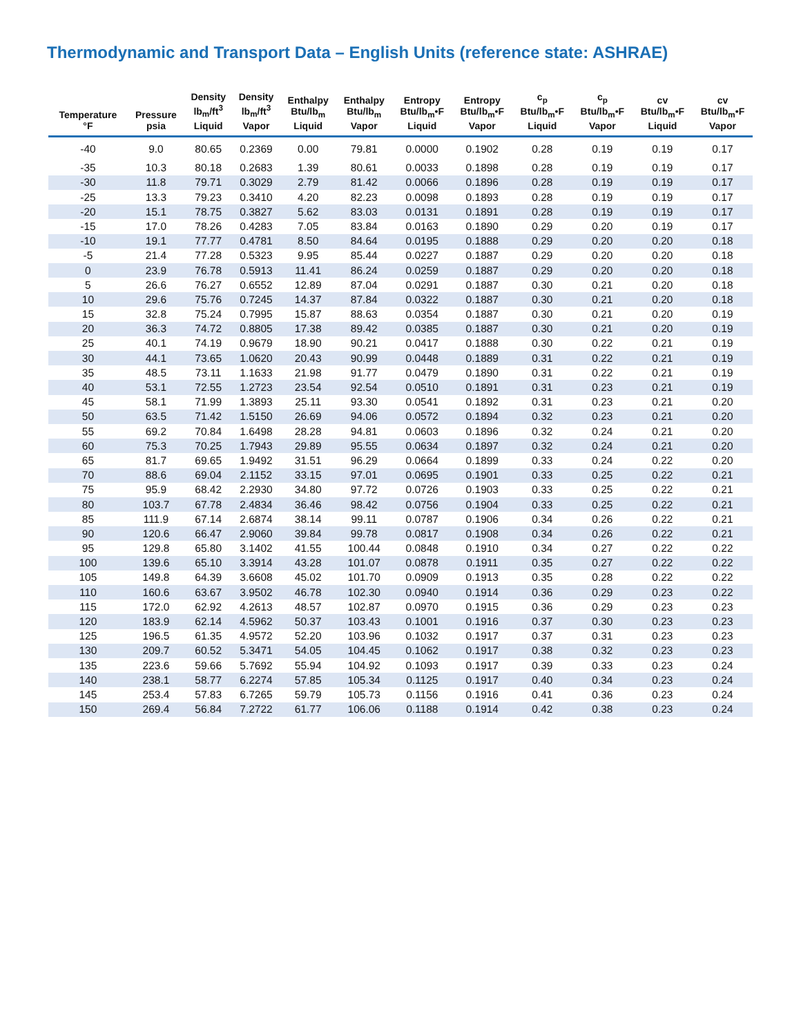Thermodynamic and Transport Data – English Units (reference state: ASHRAE)
| Temperature °F | Pressure psia | Density lb<sub>m</sub>/ft<sup>3</sup> Liquid | Density lb<sub>m</sub>/ft<sup>3</sup> Vapor | Enthalpy Btu/lb<sub>m</sub> Liquid | Enthalpy Btu/lb<sub>m</sub> Vapor | Entropy Btu/lb<sub>m</sub>•F Liquid | Entropy Btu/lb<sub>m</sub>•F Vapor | c<sub>p</sub> Btu/lb<sub>m</sub>•F Liquid | c<sub>p</sub> Btu/lb<sub>m</sub>•F Vapor | cv Btu/lb<sub>m</sub>•F Liquid | cv Btu/lb<sub>m</sub>•F Vapor |
| --- | --- | --- | --- | --- | --- | --- | --- | --- | --- | --- | --- |
| -40 | 9.0 | 80.65 | 0.2369 | 0.00 | 79.81 | 0.0000 | 0.1902 | 0.28 | 0.19 | 0.19 | 0.17 |
| -35 | 10.3 | 80.18 | 0.2683 | 1.39 | 80.61 | 0.0033 | 0.1898 | 0.28 | 0.19 | 0.19 | 0.17 |
| -30 | 11.8 | 79.71 | 0.3029 | 2.79 | 81.42 | 0.0066 | 0.1896 | 0.28 | 0.19 | 0.19 | 0.17 |
| -25 | 13.3 | 79.23 | 0.3410 | 4.20 | 82.23 | 0.0098 | 0.1893 | 0.28 | 0.19 | 0.19 | 0.17 |
| -20 | 15.1 | 78.75 | 0.3827 | 5.62 | 83.03 | 0.0131 | 0.1891 | 0.28 | 0.19 | 0.19 | 0.17 |
| -15 | 17.0 | 78.26 | 0.4283 | 7.05 | 83.84 | 0.0163 | 0.1890 | 0.29 | 0.20 | 0.19 | 0.17 |
| -10 | 19.1 | 77.77 | 0.4781 | 8.50 | 84.64 | 0.0195 | 0.1888 | 0.29 | 0.20 | 0.20 | 0.18 |
| -5 | 21.4 | 77.28 | 0.5323 | 9.95 | 85.44 | 0.0227 | 0.1887 | 0.29 | 0.20 | 0.20 | 0.18 |
| 0 | 23.9 | 76.78 | 0.5913 | 11.41 | 86.24 | 0.0259 | 0.1887 | 0.29 | 0.20 | 0.20 | 0.18 |
| 5 | 26.6 | 76.27 | 0.6552 | 12.89 | 87.04 | 0.0291 | 0.1887 | 0.30 | 0.21 | 0.20 | 0.18 |
| 10 | 29.6 | 75.76 | 0.7245 | 14.37 | 87.84 | 0.0322 | 0.1887 | 0.30 | 0.21 | 0.20 | 0.18 |
| 15 | 32.8 | 75.24 | 0.7995 | 15.87 | 88.63 | 0.0354 | 0.1887 | 0.30 | 0.21 | 0.20 | 0.19 |
| 20 | 36.3 | 74.72 | 0.8805 | 17.38 | 89.42 | 0.0385 | 0.1887 | 0.30 | 0.21 | 0.20 | 0.19 |
| 25 | 40.1 | 74.19 | 0.9679 | 18.90 | 90.21 | 0.0417 | 0.1888 | 0.30 | 0.22 | 0.21 | 0.19 |
| 30 | 44.1 | 73.65 | 1.0620 | 20.43 | 90.99 | 0.0448 | 0.1889 | 0.31 | 0.22 | 0.21 | 0.19 |
| 35 | 48.5 | 73.11 | 1.1633 | 21.98 | 91.77 | 0.0479 | 0.1890 | 0.31 | 0.22 | 0.21 | 0.19 |
| 40 | 53.1 | 72.55 | 1.2723 | 23.54 | 92.54 | 0.0510 | 0.1891 | 0.31 | 0.23 | 0.21 | 0.19 |
| 45 | 58.1 | 71.99 | 1.3893 | 25.11 | 93.30 | 0.0541 | 0.1892 | 0.31 | 0.23 | 0.21 | 0.20 |
| 50 | 63.5 | 71.42 | 1.5150 | 26.69 | 94.06 | 0.0572 | 0.1894 | 0.32 | 0.23 | 0.21 | 0.20 |
| 55 | 69.2 | 70.84 | 1.6498 | 28.28 | 94.81 | 0.0603 | 0.1896 | 0.32 | 0.24 | 0.21 | 0.20 |
| 60 | 75.3 | 70.25 | 1.7943 | 29.89 | 95.55 | 0.0634 | 0.1897 | 0.32 | 0.24 | 0.21 | 0.20 |
| 65 | 81.7 | 69.65 | 1.9492 | 31.51 | 96.29 | 0.0664 | 0.1899 | 0.33 | 0.24 | 0.22 | 0.20 |
| 70 | 88.6 | 69.04 | 2.1152 | 33.15 | 97.01 | 0.0695 | 0.1901 | 0.33 | 0.25 | 0.22 | 0.21 |
| 75 | 95.9 | 68.42 | 2.2930 | 34.80 | 97.72 | 0.0726 | 0.1903 | 0.33 | 0.25 | 0.22 | 0.21 |
| 80 | 103.7 | 67.78 | 2.4834 | 36.46 | 98.42 | 0.0756 | 0.1904 | 0.33 | 0.25 | 0.22 | 0.21 |
| 85 | 111.9 | 67.14 | 2.6874 | 38.14 | 99.11 | 0.0787 | 0.1906 | 0.34 | 0.26 | 0.22 | 0.21 |
| 90 | 120.6 | 66.47 | 2.9060 | 39.84 | 99.78 | 0.0817 | 0.1908 | 0.34 | 0.26 | 0.22 | 0.21 |
| 95 | 129.8 | 65.80 | 3.1402 | 41.55 | 100.44 | 0.0848 | 0.1910 | 0.34 | 0.27 | 0.22 | 0.22 |
| 100 | 139.6 | 65.10 | 3.3914 | 43.28 | 101.07 | 0.0878 | 0.1911 | 0.35 | 0.27 | 0.22 | 0.22 |
| 105 | 149.8 | 64.39 | 3.6608 | 45.02 | 101.70 | 0.0909 | 0.1913 | 0.35 | 0.28 | 0.22 | 0.22 |
| 110 | 160.6 | 63.67 | 3.9502 | 46.78 | 102.30 | 0.0940 | 0.1914 | 0.36 | 0.29 | 0.23 | 0.22 |
| 115 | 172.0 | 62.92 | 4.2613 | 48.57 | 102.87 | 0.0970 | 0.1915 | 0.36 | 0.29 | 0.23 | 0.23 |
| 120 | 183.9 | 62.14 | 4.5962 | 50.37 | 103.43 | 0.1001 | 0.1916 | 0.37 | 0.30 | 0.23 | 0.23 |
| 125 | 196.5 | 61.35 | 4.9572 | 52.20 | 103.96 | 0.1032 | 0.1917 | 0.37 | 0.31 | 0.23 | 0.23 |
| 130 | 209.7 | 60.52 | 5.3471 | 54.05 | 104.45 | 0.1062 | 0.1917 | 0.38 | 0.32 | 0.23 | 0.23 |
| 135 | 223.6 | 59.66 | 5.7692 | 55.94 | 104.92 | 0.1093 | 0.1917 | 0.39 | 0.33 | 0.23 | 0.24 |
| 140 | 238.1 | 58.77 | 6.2274 | 57.85 | 105.34 | 0.1125 | 0.1917 | 0.40 | 0.34 | 0.23 | 0.24 |
| 145 | 253.4 | 57.83 | 6.7265 | 59.79 | 105.73 | 0.1156 | 0.1916 | 0.41 | 0.36 | 0.23 | 0.24 |
| 150 | 269.4 | 56.84 | 7.2722 | 61.77 | 106.06 | 0.1188 | 0.1914 | 0.42 | 0.38 | 0.23 | 0.24 |